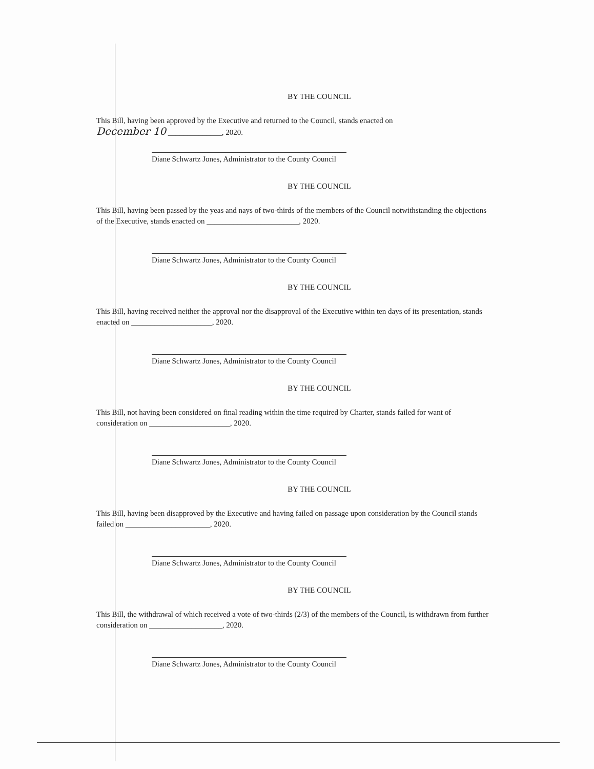BY THE COUNCIL
This Bill, having been approved by the Executive and returned to the Council, stands enacted on
December 10 ______________, 2020.
Diane Schwartz Jones, Administrator to the County Council
BY THE COUNCIL
This Bill, having been passed by the yeas and nays of two-thirds of the members of the Council notwithstanding the objections of the Executive, stands enacted on ________________________, 2020.
Diane Schwartz Jones, Administrator to the County Council
BY THE COUNCIL
This Bill, having received neither the approval nor the disapproval of the Executive within ten days of its presentation, stands enacted on _____________________, 2020.
Diane Schwartz Jones, Administrator to the County Council
BY THE COUNCIL
This Bill, not having been considered on final reading within the time required by Charter, stands failed for want of consideration on _____________________, 2020.
Diane Schwartz Jones, Administrator to the County Council
BY THE COUNCIL
This Bill, having been disapproved by the Executive and having failed on passage upon consideration by the Council stands failed on ______________________, 2020.
Diane Schwartz Jones, Administrator to the County Council
BY THE COUNCIL
This Bill, the withdrawal of which received a vote of two-thirds (2/3) of the members of the Council, is withdrawn from further consideration on ___________________, 2020.
Diane Schwartz Jones, Administrator to the County Council